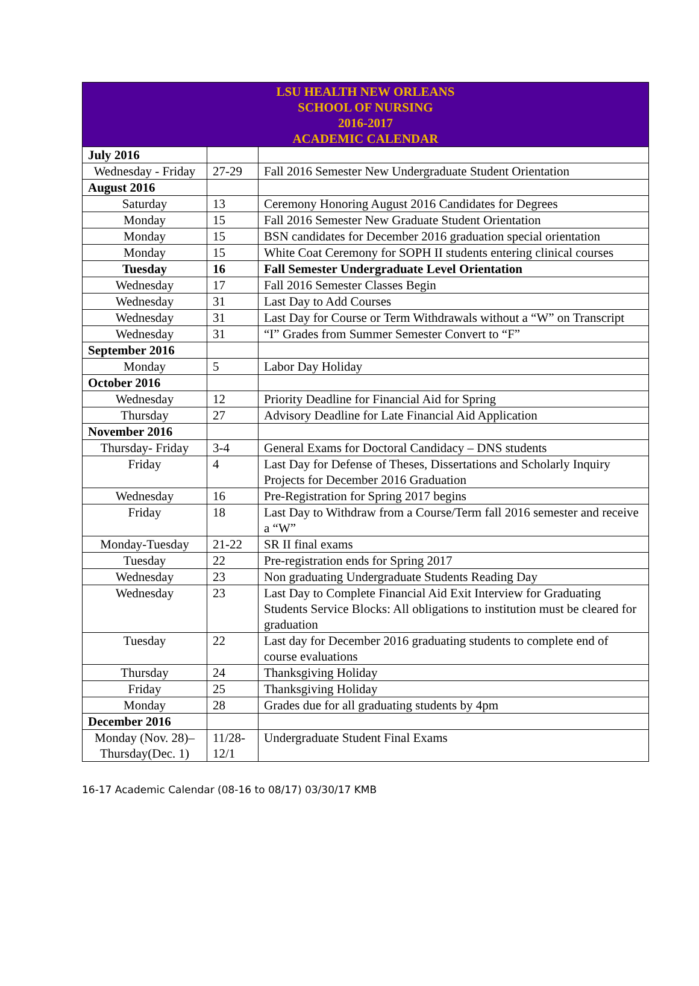| LSU HEALTH NEW ORLEANS SCHOOL OF NURSING 2016-2017 ACADEMIC CALENDAR | | |
| --- | --- | --- |
| July 2016 | | |
| Wednesday - Friday | 27-29 | Fall 2016 Semester New Undergraduate Student Orientation |
| August 2016 | | |
| Saturday | 13 | Ceremony Honoring August 2016 Candidates for Degrees |
| Monday | 15 | Fall 2016 Semester New Graduate Student Orientation |
| Monday | 15 | BSN candidates for December 2016 graduation special orientation |
| Monday | 15 | White Coat Ceremony for SOPH II students entering clinical courses |
| Tuesday | 16 | Fall Semester Undergraduate Level Orientation |
| Wednesday | 17 | Fall 2016 Semester Classes Begin |
| Wednesday | 31 | Last Day to Add Courses |
| Wednesday | 31 | Last Day for Course or Term Withdrawals without a “W” on Transcript |
| Wednesday | 31 | “I” Grades from Summer Semester Convert to “F” |
| September 2016 | | |
| Monday | 5 | Labor Day Holiday |
| October 2016 | | |
| Wednesday | 12 | Priority Deadline for Financial Aid for Spring |
| Thursday | 27 | Advisory Deadline for Late Financial Aid Application |
| November 2016 | | |
| Thursday- Friday | 3-4 | General Exams for Doctoral Candidacy – DNS students |
| Friday | 4 | Last Day for Defense of Theses, Dissertations and Scholarly Inquiry Projects for December 2016 Graduation |
| Wednesday | 16 | Pre-Registration for Spring 2017 begins |
| Friday | 18 | Last Day to Withdraw from a Course/Term fall 2016 semester and receive a “W” |
| Monday-Tuesday | 21-22 | SR II final exams |
| Tuesday | 22 | Pre-registration ends for Spring 2017 |
| Wednesday | 23 | Non graduating Undergraduate Students Reading Day |
| Wednesday | 23 | Last Day to Complete Financial Aid Exit Interview for Graduating Students Service Blocks: All obligations to institution must be cleared for graduation |
| Tuesday | 22 | Last day for December 2016 graduating students to complete end of course evaluations |
| Thursday | 24 | Thanksgiving Holiday |
| Friday | 25 | Thanksgiving Holiday |
| Monday | 28 | Grades due for all graduating students by 4pm |
| December 2016 | | |
| Monday (Nov. 28)– Thursday(Dec. 1) | 11/28-12/1 | Undergraduate Student Final Exams |
16-17 Academic Calendar (08-16 to 08/17) 03/30/17 KMB